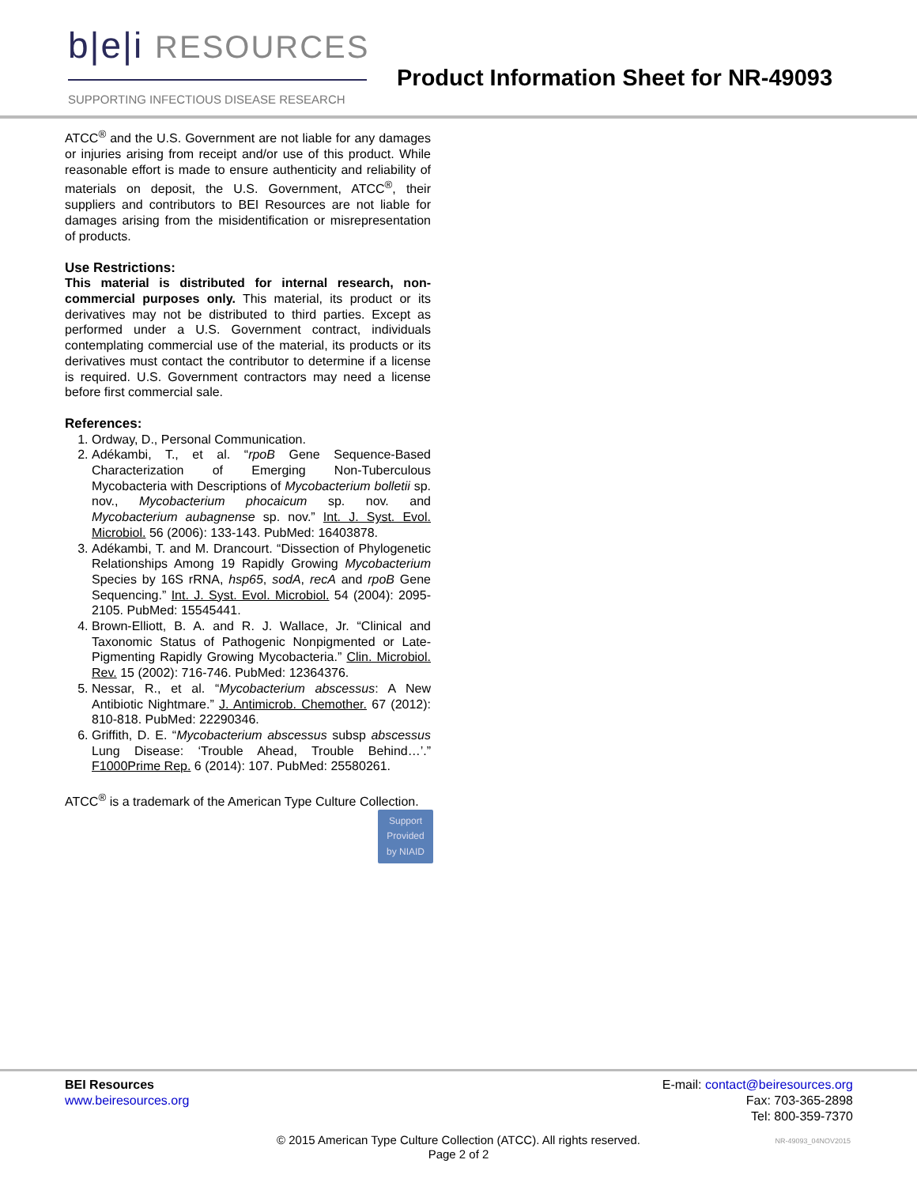b|e|i RESOURCES
SUPPORTING INFECTIOUS DISEASE RESEARCH
Product Information Sheet for NR-49093
ATCC<sup>®</sup> and the U.S. Government are not liable for any damages or injuries arising from receipt and/or use of this product. While reasonable effort is made to ensure authenticity and reliability of materials on deposit, the U.S. Government, ATCC<sup>®</sup>, their suppliers and contributors to BEI Resources are not liable for damages arising from the misidentification or misrepresentation of products.
Use Restrictions:
This material is distributed for internal research, non-commercial purposes only. This material, its product or its derivatives may not be distributed to third parties. Except as performed under a U.S. Government contract, individuals contemplating commercial use of the material, its products or its derivatives must contact the contributor to determine if a license is required. U.S. Government contractors may need a license before first commercial sale.
References:
1. Ordway, D., Personal Communication.
2. Adékambi, T., et al. “rpoB Gene Sequence-Based Characterization of Emerging Non-Tuberculous Mycobacteria with Descriptions of Mycobacterium bolletii sp. nov., Mycobacterium phocaicum sp. nov. and Mycobacterium aubagnense sp. nov.” Int. J. Syst. Evol. Microbiol. 56 (2006): 133-143. PubMed: 16403878.
3. Adékambi, T. and M. Drancourt. “Dissection of Phylogenetic Relationships Among 19 Rapidly Growing Mycobacterium Species by 16S rRNA, hsp65, sodA, recA and rpoB Gene Sequencing.” Int. J. Syst. Evol. Microbiol. 54 (2004): 2095-2105. PubMed: 15545441.
4. Brown-Elliott, B. A. and R. J. Wallace, Jr. “Clinical and Taxonomic Status of Pathogenic Nonpigmented or Late-Pigmenting Rapidly Growing Mycobacteria.” Clin. Microbiol. Rev. 15 (2002): 716-746. PubMed: 12364376.
5. Nessar, R., et al. “Mycobacterium abscessus: A New Antibiotic Nightmare.” J. Antimicrob. Chemother. 67 (2012): 810-818. PubMed: 22290346.
6. Griffith, D. E. “Mycobacterium abscessus subsp abscessus Lung Disease: ‘Trouble Ahead, Trouble Behind…’.” F1000Prime Rep. 6 (2014): 107. PubMed: 25580261.
ATCC<sup>®</sup> is a trademark of the American Type Culture Collection.
Support
Provided
by NIAID
BEI Resources
www.beiresources.org
E-mail: contact@beiresources.org
Fax: 703-365-2898
Tel: 800-359-7370
© 2015 American Type Culture Collection (ATCC). All rights reserved.
Page 2 of 2
NR-49093_04NOV2015